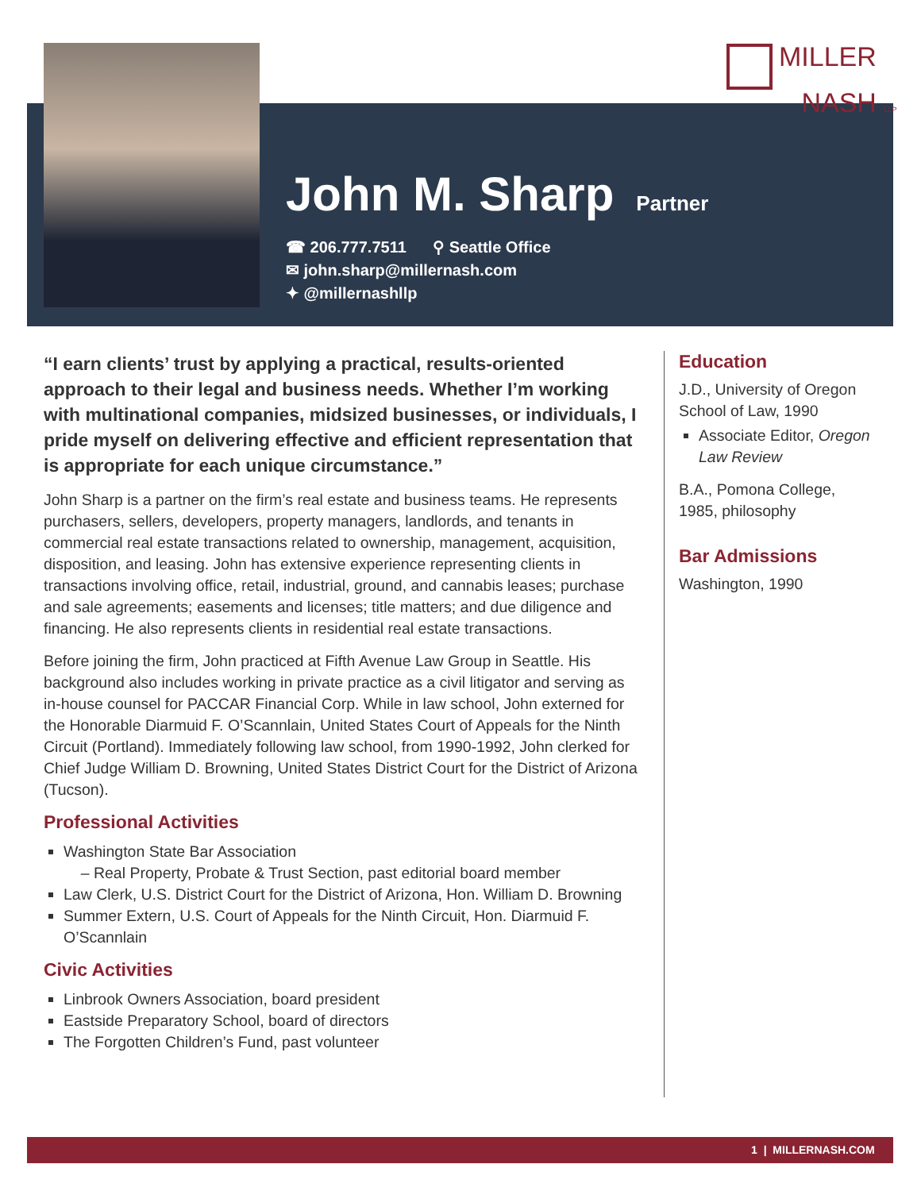MILLER
NASH LLP
John M. Sharp
Partner
☎ 206.777.7511 ⚲ Seattle Office
✉ john.sharp@millernash.com
✦ @millernashllp
“I earn clients’ trust by applying a practical, results-oriented approach to their legal and business needs. Whether I’m working with multinational companies, midsized businesses, or individuals, I pride myself on delivering effective and efficient representation that is appropriate for each unique circumstance.”
John Sharp is a partner on the firm’s real estate and business teams. He represents purchasers, sellers, developers, property managers, landlords, and tenants in commercial real estate transactions related to ownership, management, acquisition, disposition, and leasing. John has extensive experience representing clients in transactions involving office, retail, industrial, ground, and cannabis leases; purchase and sale agreements; easements and licenses; title matters; and due diligence and financing. He also represents clients in residential real estate transactions.
Before joining the firm, John practiced at Fifth Avenue Law Group in Seattle. His background also includes working in private practice as a civil litigator and serving as in-house counsel for PACCAR Financial Corp. While in law school, John externed for the Honorable Diarmuid F. O’Scannlain, United States Court of Appeals for the Ninth Circuit (Portland). Immediately following law school, from 1990-1992, John clerked for Chief Judge William D. Browning, United States District Court for the District of Arizona (Tucson).
Professional Activities
Washington State Bar Association
– Real Property, Probate & Trust Section, past editorial board member
Law Clerk, U.S. District Court for the District of Arizona, Hon. William D. Browning
Summer Extern, U.S. Court of Appeals for the Ninth Circuit, Hon. Diarmuid F. O’Scannlain
Civic Activities
Linbrook Owners Association, board president
Eastside Preparatory School, board of directors
The Forgotten Children’s Fund, past volunteer
Education
J.D., University of Oregon School of Law, 1990
Associate Editor, Oregon Law Review
B.A., Pomona College, 1985, philosophy
Bar Admissions
Washington, 1990
1 | MILLERNASH.COM